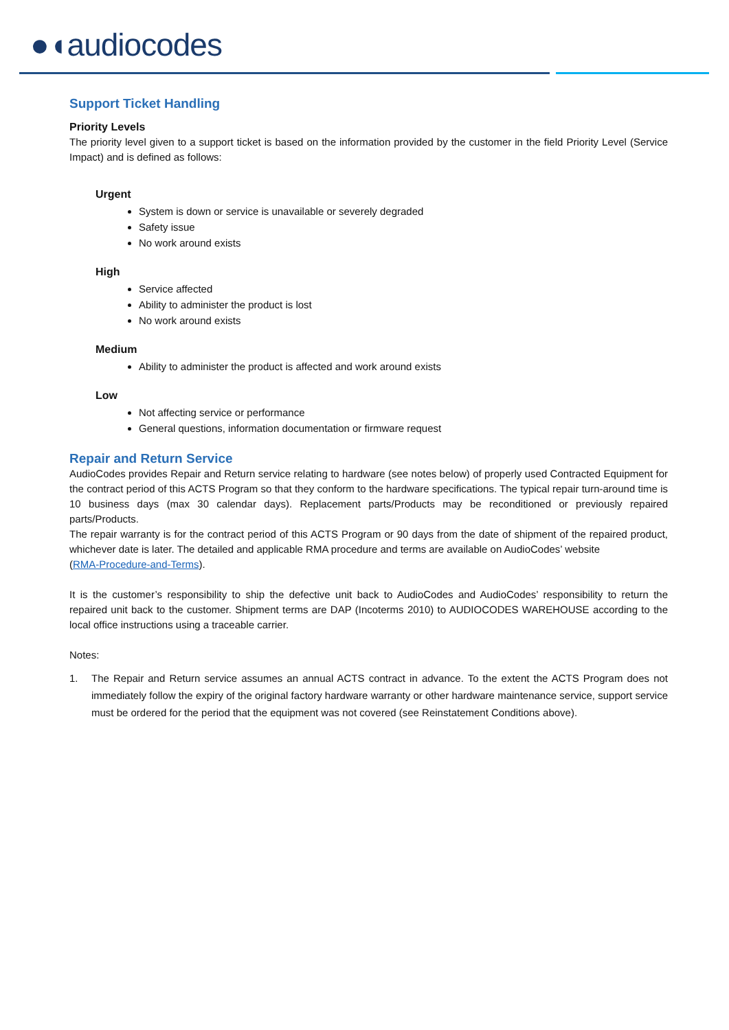●◖audiocodes
Support Ticket Handling
Priority Levels
The priority level given to a support ticket is based on the information provided by the customer in the field Priority Level (Service Impact) and is defined as follows:
Urgent
System is down or service is unavailable or severely degraded
Safety issue
No work around exists
High
Service affected
Ability to administer the product is lost
No work around exists
Medium
Ability to administer the product is affected and work around exists
Low
Not affecting service or performance
General questions, information documentation or firmware request
Repair and Return Service
AudioCodes provides Repair and Return service relating to hardware (see notes below) of properly used Contracted Equipment for the contract period of this ACTS Program so that they conform to the hardware specifications. The typical repair turn-around time is 10 business days (max 30 calendar days). Replacement parts/Products may be reconditioned or previously repaired parts/Products.
The repair warranty is for the contract period of this ACTS Program or 90 days from the date of shipment of the repaired product, whichever date is later. The detailed and applicable RMA procedure and terms are available on AudioCodes’ website
(RMA-Procedure-and-Terms).
It is the customer’s responsibility to ship the defective unit back to AudioCodes and AudioCodes’ responsibility to return the repaired unit back to the customer. Shipment terms are DAP (Incoterms 2010) to AUDIOCODES WAREHOUSE according to the local office instructions using a traceable carrier.
Notes:
1. The Repair and Return service assumes an annual ACTS contract in advance. To the extent the ACTS Program does not immediately follow the expiry of the original factory hardware warranty or other hardware maintenance service, support service must be ordered for the period that the equipment was not covered (see Reinstatement Conditions above).